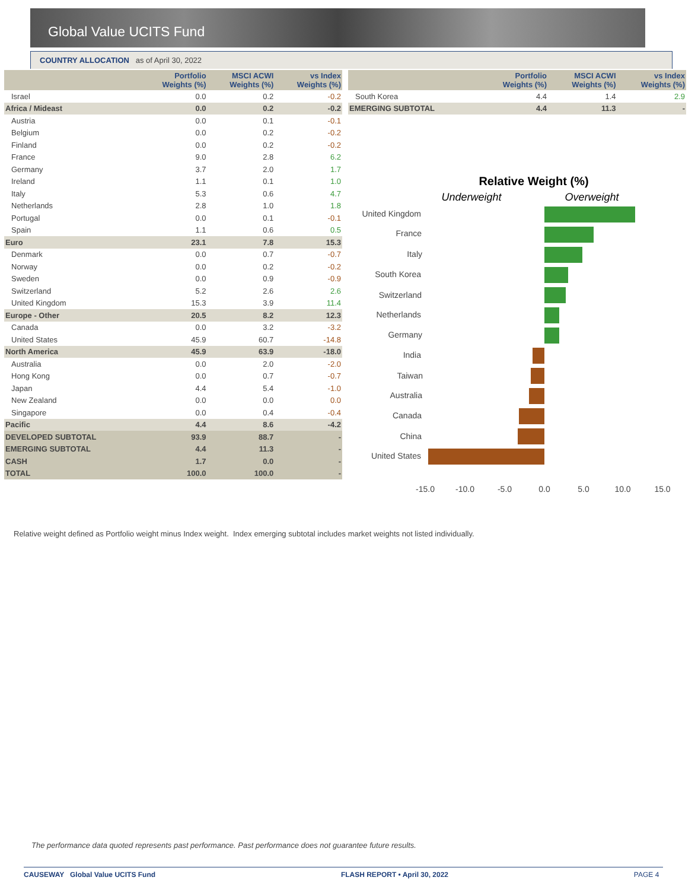Global Value UCITS Fund
COUNTRY ALLOCATION as of April 30, 2022
| | Portfolio Weights (%) | MSCI ACWI Weights (%) | vs Index Weights (%) |
| --- | --- | --- | --- |
| Israel | 0.0 | 0.2 | -0.2 |
| Africa / Mideast | 0.0 | 0.2 | -0.2 |
| Austria | 0.0 | 0.1 | -0.1 |
| Belgium | 0.0 | 0.2 | -0.2 |
| Finland | 0.0 | 0.2 | -0.2 |
| France | 9.0 | 2.8 | 6.2 |
| Germany | 3.7 | 2.0 | 1.7 |
| Ireland | 1.1 | 0.1 | 1.0 |
| Italy | 5.3 | 0.6 | 4.7 |
| Netherlands | 2.8 | 1.0 | 1.8 |
| Portugal | 0.0 | 0.1 | -0.1 |
| Spain | 1.1 | 0.6 | 0.5 |
| Euro | 23.1 | 7.8 | 15.3 |
| Denmark | 0.0 | 0.7 | -0.7 |
| Norway | 0.0 | 0.2 | -0.2 |
| Sweden | 0.0 | 0.9 | -0.9 |
| Switzerland | 5.2 | 2.6 | 2.6 |
| United Kingdom | 15.3 | 3.9 | 11.4 |
| Europe - Other | 20.5 | 8.2 | 12.3 |
| Canada | 0.0 | 3.2 | -3.2 |
| United States | 45.9 | 60.7 | -14.8 |
| North America | 45.9 | 63.9 | -18.0 |
| Australia | 0.0 | 2.0 | -2.0 |
| Hong Kong | 0.0 | 0.7 | -0.7 |
| Japan | 4.4 | 5.4 | -1.0 |
| New Zealand | 0.0 | 0.0 | 0.0 |
| Singapore | 0.0 | 0.4 | -0.4 |
| Pacific | 4.4 | 8.6 | -4.2 |
| DEVELOPED SUBTOTAL | 93.9 | 88.7 | - |
| EMERGING SUBTOTAL | 4.4 | 11.3 | - |
| CASH | 1.7 | 0.0 | - |
| TOTAL | 100.0 | 100.0 | - |
| | Portfolio Weights (%) | MSCI ACWI Weights (%) | vs Index Weights (%) |
| --- | --- | --- | --- |
| South Korea | 4.4 | 1.4 | 2.9 |
| EMERGING SUBTOTAL | 4.4 | 11.3 | - |
Relative Weight (%)
Underweight
Overweight
United Kingdom
France
Italy
South Korea
Switzerland
Netherlands
Germany
India
Taiwan
Australia
Canada
China
United States
-15.0
-10.0
-5.0
0.0
5.0
10.0
15.0
Relative weight defined as Portfolio weight minus Index weight. Index emerging subtotal includes market weights not listed individually.
The performance data quoted represents past performance. Past performance does not guarantee future results.
CAUSEWAY Global Value UCITS Fund FLASH REPORT • April 30, 2022 PAGE 4